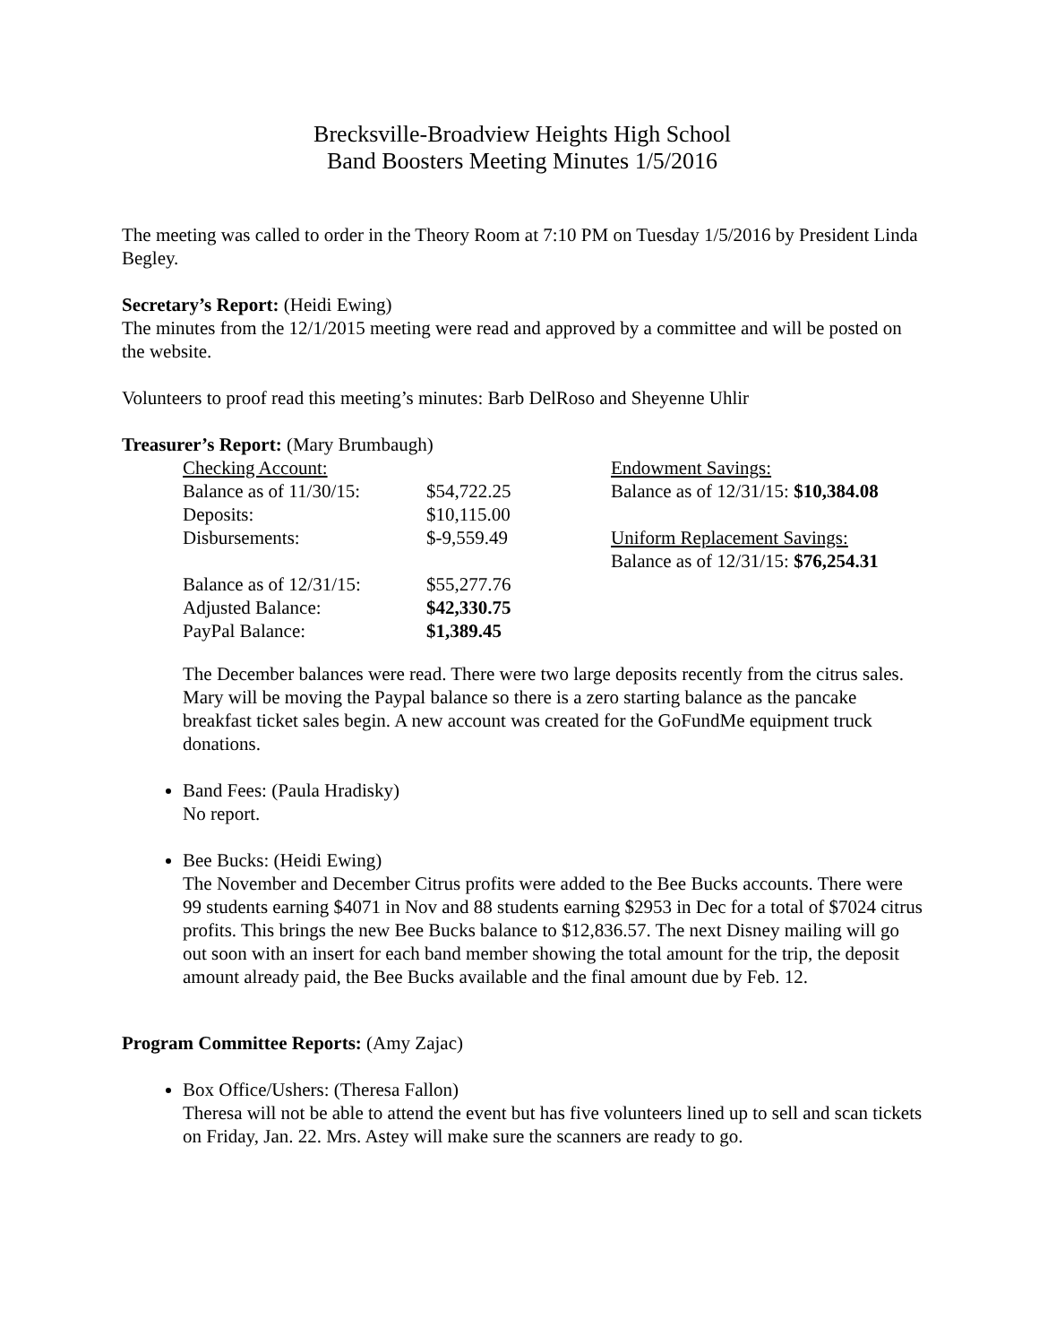Brecksville-Broadview Heights High School
Band Boosters Meeting Minutes 1/5/2016
The meeting was called to order in the Theory Room at 7:10 PM on Tuesday 1/5/2016 by President Linda Begley.
Secretary’s Report: (Heidi Ewing)
The minutes from the 12/1/2015 meeting were read and approved by a committee and will be posted on the website.
Volunteers to proof read this meeting’s minutes: Barb DelRoso and Sheyenne Uhlir
Treasurer’s Report: (Mary Brumbaugh)
| Checking Account: | | Endowment Savings: |
| Balance as of 11/30/15: | $54,722.25 | Balance as of 12/31/15: $10,384.08 |
| Deposits: | $10,115.00 | |
| Disbursements: | $-9,559.49 | Uniform Replacement Savings: |
| | | Balance as of 12/31/15: $76,254.31 |
| Balance as of 12/31/15: | $55,277.76 | |
| Adjusted Balance: | $42,330.75 | |
| PayPal Balance: | $1,389.45 | |
The December balances were read. There were two large deposits recently from the citrus sales. Mary will be moving the Paypal balance so there is a zero starting balance as the pancake breakfast ticket sales begin. A new account was created for the GoFundMe equipment truck donations.
Band Fees: (Paula Hradisky)
No report.
Bee Bucks: (Heidi Ewing)
The November and December Citrus profits were added to the Bee Bucks accounts. There were 99 students earning $4071 in Nov and 88 students earning $2953 in Dec for a total of $7024 citrus profits. This brings the new Bee Bucks balance to $12,836.57. The next Disney mailing will go out soon with an insert for each band member showing the total amount for the trip, the deposit amount already paid, the Bee Bucks available and the final amount due by Feb. 12.
Program Committee Reports: (Amy Zajac)
Box Office/Ushers: (Theresa Fallon)
Theresa will not be able to attend the event but has five volunteers lined up to sell and scan tickets on Friday, Jan. 22. Mrs. Astey will make sure the scanners are ready to go.